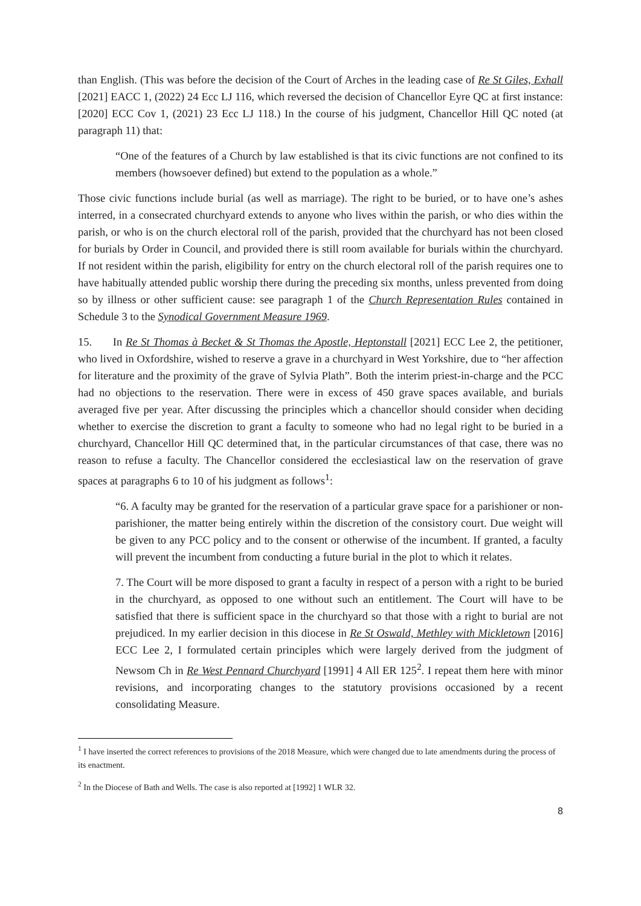than English. (This was before the decision of the Court of Arches in the leading case of Re St Giles, Exhall [2021] EACC 1, (2022) 24 Ecc LJ 116, which reversed the decision of Chancellor Eyre QC at first instance: [2020] ECC Cov 1, (2021) 23 Ecc LJ 118.) In the course of his judgment, Chancellor Hill QC noted (at paragraph 11) that:
“One of the features of a Church by law established is that its civic functions are not confined to its members (howsoever defined) but extend to the population as a whole.”
Those civic functions include burial (as well as marriage). The right to be buried, or to have one’s ashes interred, in a consecrated churchyard extends to anyone who lives within the parish, or who dies within the parish, or who is on the church electoral roll of the parish, provided that the churchyard has not been closed for burials by Order in Council, and provided there is still room available for burials within the churchyard. If not resident within the parish, eligibility for entry on the church electoral roll of the parish requires one to have habitually attended public worship there during the preceding six months, unless prevented from doing so by illness or other sufficient cause: see paragraph 1 of the Church Representation Rules contained in Schedule 3 to the Synodical Government Measure 1969.
15. In Re St Thomas à Becket & St Thomas the Apostle, Heptonstall [2021] ECC Lee 2, the petitioner, who lived in Oxfordshire, wished to reserve a grave in a churchyard in West Yorkshire, due to “her affection for literature and the proximity of the grave of Sylvia Plath”. Both the interim priest-in-charge and the PCC had no objections to the reservation. There were in excess of 450 grave spaces available, and burials averaged five per year. After discussing the principles which a chancellor should consider when deciding whether to exercise the discretion to grant a faculty to someone who had no legal right to be buried in a churchyard, Chancellor Hill QC determined that, in the particular circumstances of that case, there was no reason to refuse a faculty. The Chancellor considered the ecclesiastical law on the reservation of grave spaces at paragraphs 6 to 10 of his judgment as follows<sup>1</sup>:
“6. A faculty may be granted for the reservation of a particular grave space for a parishioner or non-parishioner, the matter being entirely within the discretion of the consistory court. Due weight will be given to any PCC policy and to the consent or otherwise of the incumbent. If granted, a faculty will prevent the incumbent from conducting a future burial in the plot to which it relates.
7. The Court will be more disposed to grant a faculty in respect of a person with a right to be buried in the churchyard, as opposed to one without such an entitlement. The Court will have to be satisfied that there is sufficient space in the churchyard so that those with a right to burial are not prejudiced. In my earlier decision in this diocese in Re St Oswald, Methley with Mickletown [2016] ECC Lee 2, I formulated certain principles which were largely derived from the judgment of Newsom Ch in Re West Pennard Churchyard [1991] 4 All ER 125<sup>2</sup>. I repeat them here with minor revisions, and incorporating changes to the statutory provisions occasioned by a recent consolidating Measure.
<sup>1</sup> I have inserted the correct references to provisions of the 2018 Measure, which were changed due to late amendments during the process of its enactment.
<sup>2</sup> In the Diocese of Bath and Wells. The case is also reported at [1992] 1 WLR 32.
8